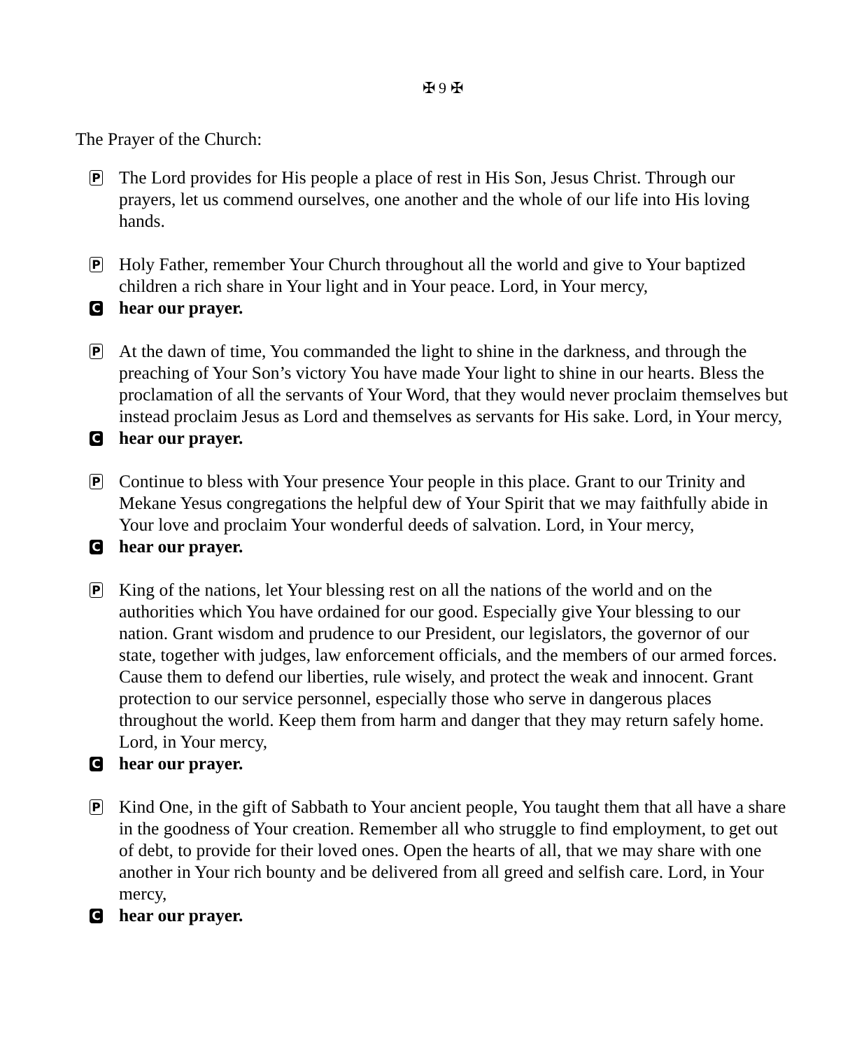✠ 9 ✠
The Prayer of the Church:
P
The Lord provides for His people a place of rest in His Son, Jesus Christ. Through our prayers, let us commend ourselves, one another and the whole of our life into His loving hands.
P
Holy Father, remember Your Church throughout all the world and give to Your baptized children a rich share in Your light and in Your peace. Lord, in Your mercy,
C
hear our prayer.
P
At the dawn of time, You commanded the light to shine in the darkness, and through the preaching of Your Son’s victory You have made Your light to shine in our hearts. Bless the proclamation of all the servants of Your Word, that they would never proclaim themselves but instead proclaim Jesus as Lord and themselves as servants for His sake. Lord, in Your mercy,
C
hear our prayer.
P
Continue to bless with Your presence Your people in this place. Grant to our Trinity and Mekane Yesus congregations the helpful dew of Your Spirit that we may faithfully abide in Your love and proclaim Your wonderful deeds of salvation. Lord, in Your mercy,
C
hear our prayer.
P
King of the nations, let Your blessing rest on all the nations of the world and on the authorities which You have ordained for our good. Especially give Your blessing to our nation. Grant wisdom and prudence to our President, our legislators, the governor of our state, together with judges, law enforcement officials, and the members of our armed forces. Cause them to defend our liberties, rule wisely, and protect the weak and innocent. Grant protection to our service personnel, especially those who serve in dangerous places throughout the world. Keep them from harm and danger that they may return safely home. Lord, in Your mercy,
C
hear our prayer.
P
Kind One, in the gift of Sabbath to Your ancient people, You taught them that all have a share in the goodness of Your creation. Remember all who struggle to find employment, to get out of debt, to provide for their loved ones. Open the hearts of all, that we may share with one another in Your rich bounty and be delivered from all greed and selfish care. Lord, in Your mercy,
C
hear our prayer.